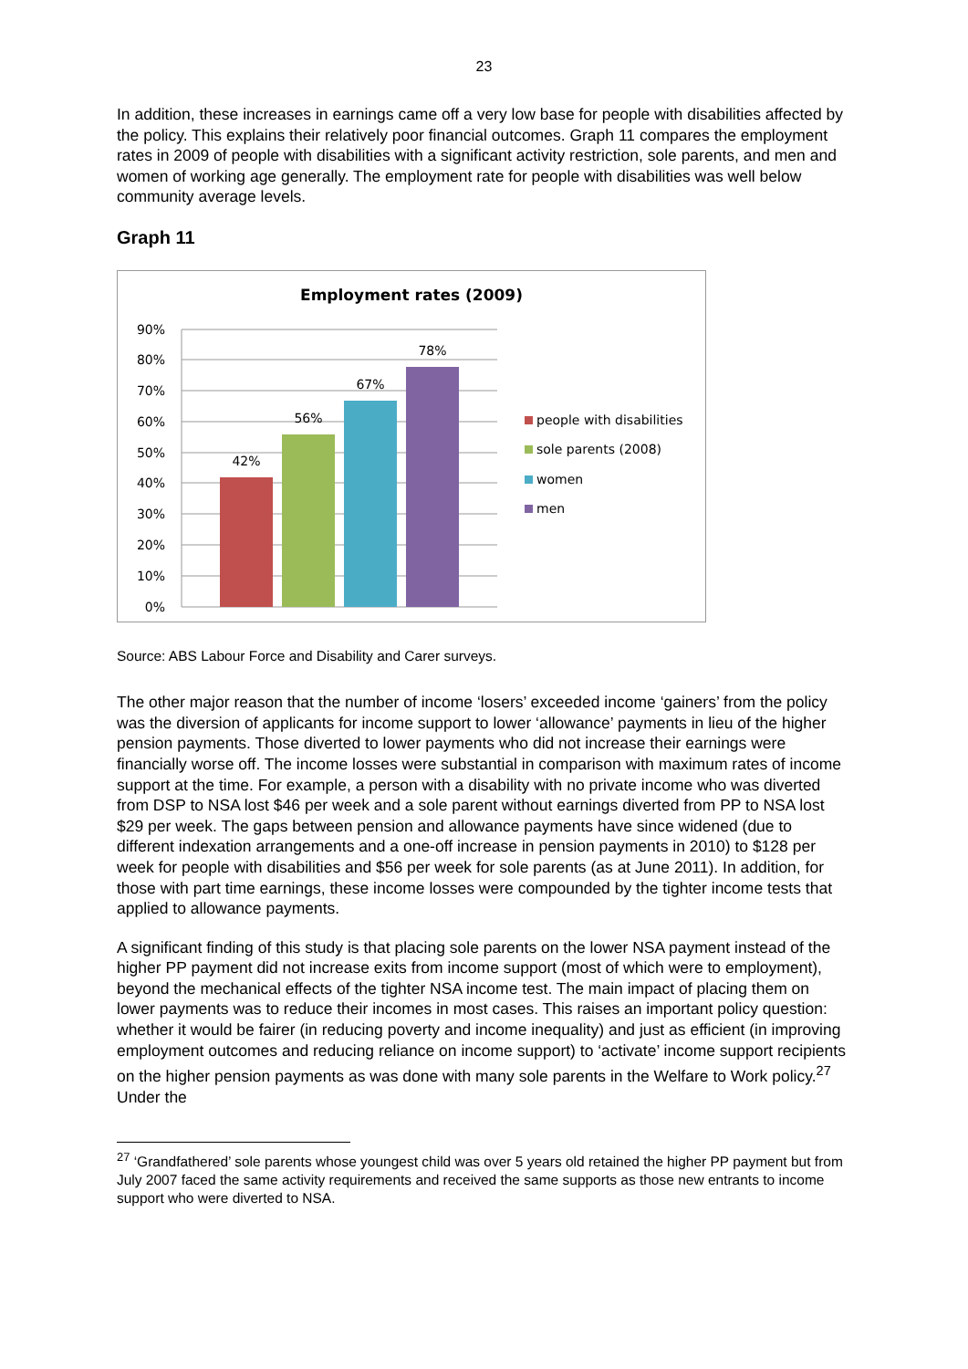23
In addition, these increases in earnings came off a very low base for people with disabilities affected by the policy. This explains their relatively poor financial outcomes. Graph 11 compares the employment rates in 2009 of people with disabilities with a significant activity restriction, sole parents, and men and women of working age generally. The employment rate for people with disabilities was well below community average levels.
Graph 11
Employment rates (2009)
0%
10%
20%
30%
40%
50%
60%
70%
80%
90%
42%
56%
67%
78%
people with disabilities
sole parents (2008)
women
men
Source: ABS Labour Force and Disability and Carer surveys.
The other major reason that the number of income ‘losers’ exceeded income ‘gainers’ from the policy was the diversion of applicants for income support to lower ‘allowance’ payments in lieu of the higher pension payments. Those diverted to lower payments who did not increase their earnings were financially worse off. The income losses were substantial in comparison with maximum rates of income support at the time. For example, a person with a disability with no private income who was diverted from DSP to NSA lost $46 per week and a sole parent without earnings diverted from PP to NSA lost $29 per week. The gaps between pension and allowance payments have since widened (due to different indexation arrangements and a one-off increase in pension payments in 2010) to $128 per week for people with disabilities and $56 per week for sole parents (as at June 2011). In addition, for those with part time earnings, these income losses were compounded by the tighter income tests that applied to allowance payments.
A significant finding of this study is that placing sole parents on the lower NSA payment instead of the higher PP payment did not increase exits from income support (most of which were to employment), beyond the mechanical effects of the tighter NSA income test. The main impact of placing them on lower payments was to reduce their incomes in most cases. This raises an important policy question: whether it would be fairer (in reducing poverty and income inequality) and just as efficient (in improving employment outcomes and reducing reliance on income support) to ‘activate’ income support recipients on the higher pension payments as was done with many sole parents in the Welfare to Work policy.<sup>27</sup> Under the
<sup>27</sup> ‘Grandfathered’ sole parents whose youngest child was over 5 years old retained the higher PP payment but from July 2007 faced the same activity requirements and received the same supports as those new entrants to income support who were diverted to NSA.